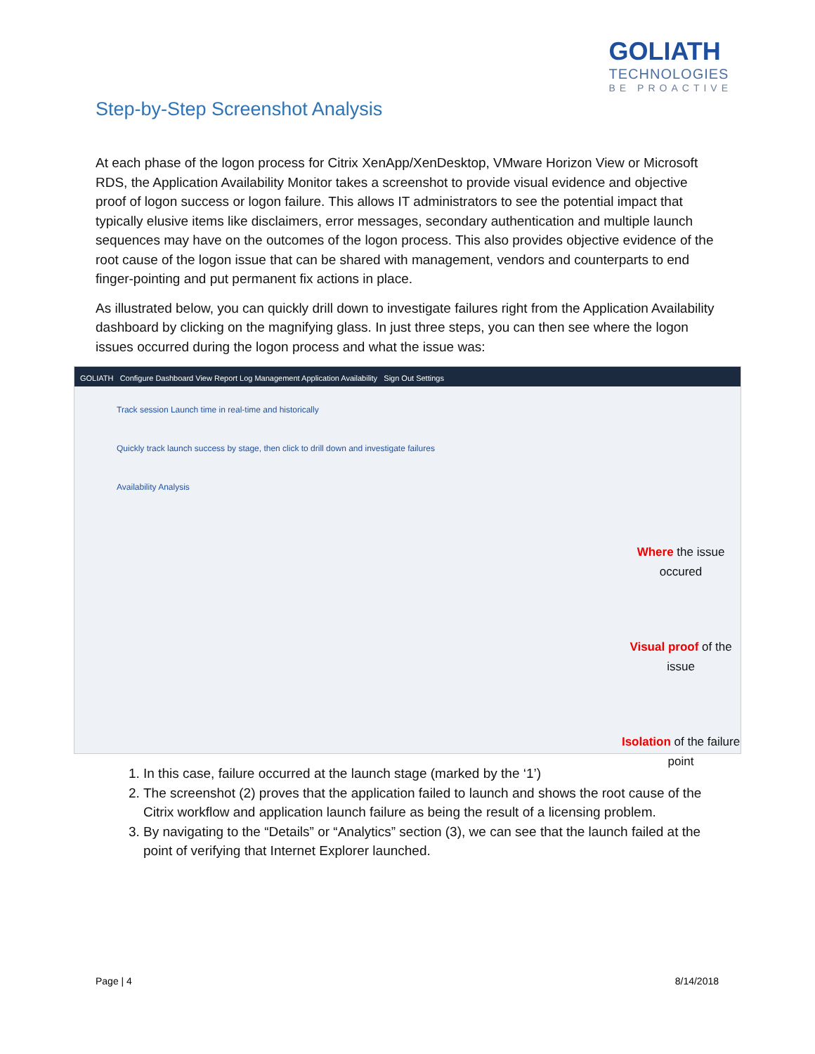GOLIATH
TECHNOLOGIES
BE PROACTIVE
Step-by-Step Screenshot Analysis
At each phase of the logon process for Citrix XenApp/XenDesktop, VMware Horizon View or Microsoft RDS, the Application Availability Monitor takes a screenshot to provide visual evidence and objective proof of logon success or logon failure. This allows IT administrators to see the potential impact that typically elusive items like disclaimers, error messages, secondary authentication and multiple launch sequences may have on the outcomes of the logon process. This also provides objective evidence of the root cause of the logon issue that can be shared with management, vendors and counterparts to end finger-pointing and put permanent fix actions in place.
As illustrated below, you can quickly drill down to investigate failures right from the Application Availability dashboard by clicking on the magnifying glass. In just three steps, you can then see where the logon issues occurred during the logon process and what the issue was:
GOLIATH Configure Dashboard View Report Log Management Application Availability Sign Out Settings
Track session Launch time in real-time and historically
Quickly track launch success by stage, then click to drill down and investigate failures
Availability Analysis
Where the issue occured
Visual proof of the issue
Isolation of the failure point
1. In this case, failure occurred at the launch stage (marked by the ‘1’)
2. The screenshot (2) proves that the application failed to launch and shows the root cause of the Citrix workflow and application launch failure as being the result of a licensing problem.
3. By navigating to the “Details” or “Analytics” section (3), we can see that the launch failed at the point of verifying that Internet Explorer launched.
Page | 4 8/14/2018